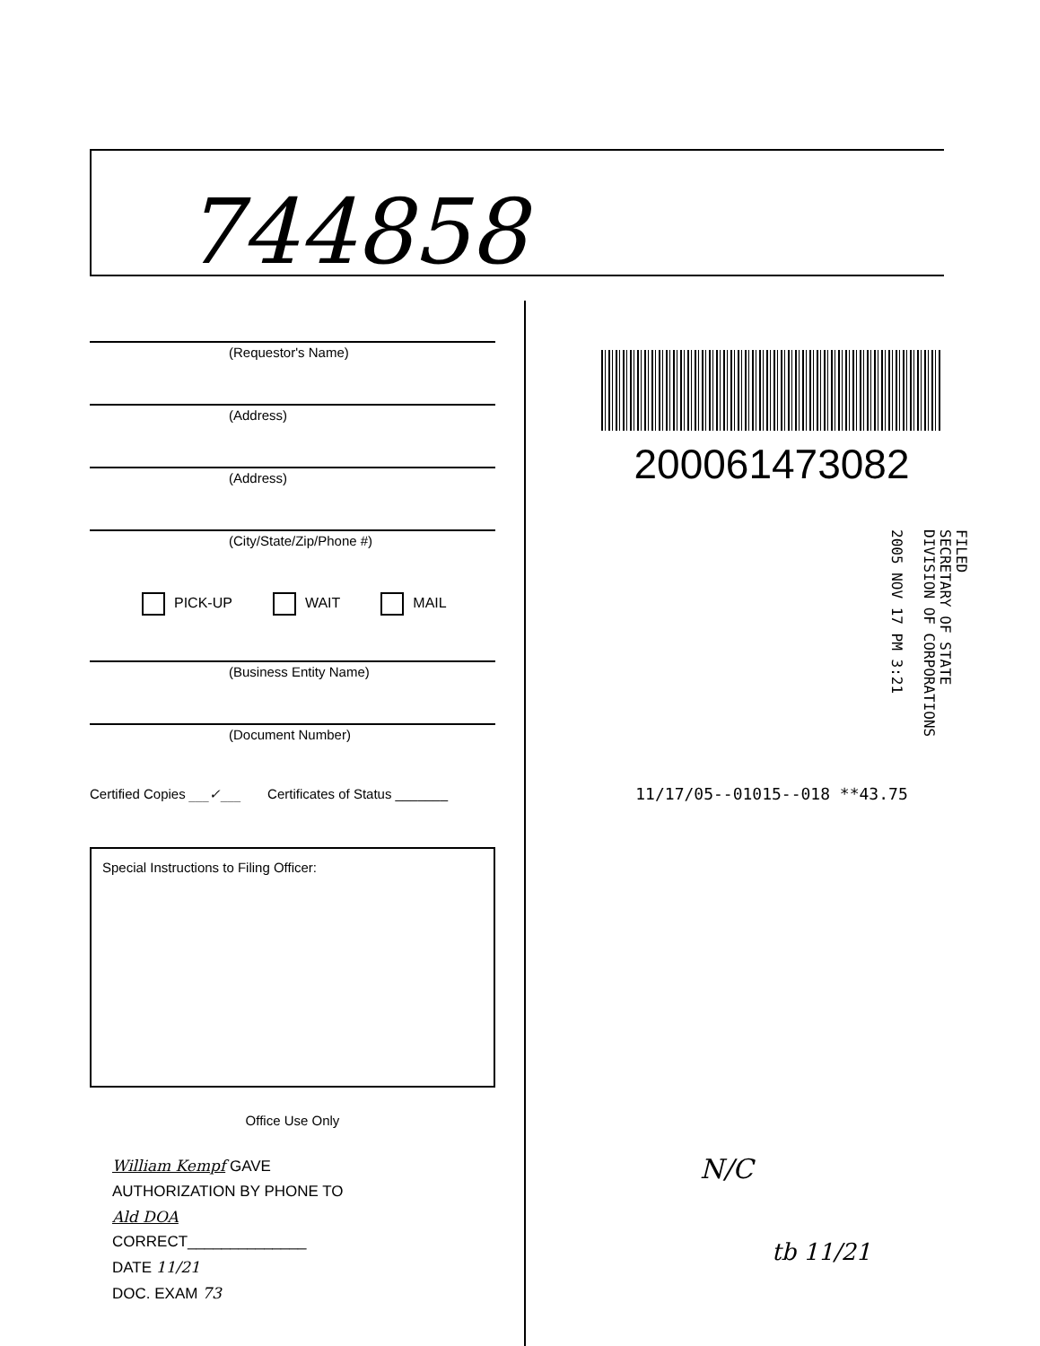744858
(Requestor's Name)
(Address)
(Address)
(City/State/Zip/Phone #)
PICK-UP WAIT MAIL
(Business Entity Name)
(Document Number)
Certified Copies ___✓___ Certificates of Status _______
Special Instructions to Filing Officer:
Office Use Only
William Kempf GAVE
AUTHORIZATION BY PHONE TO
Ald DOA
CORRECT______________
DATE 11/21
DOC. EXAM 73
20006147308​2
11/17/05--01015--018 **43.75
N/C
tb 11/21
FILED
SECRETARY OF STATE
DIVISION OF CORPORATIONS
2005 NOV 17 PM 3:21